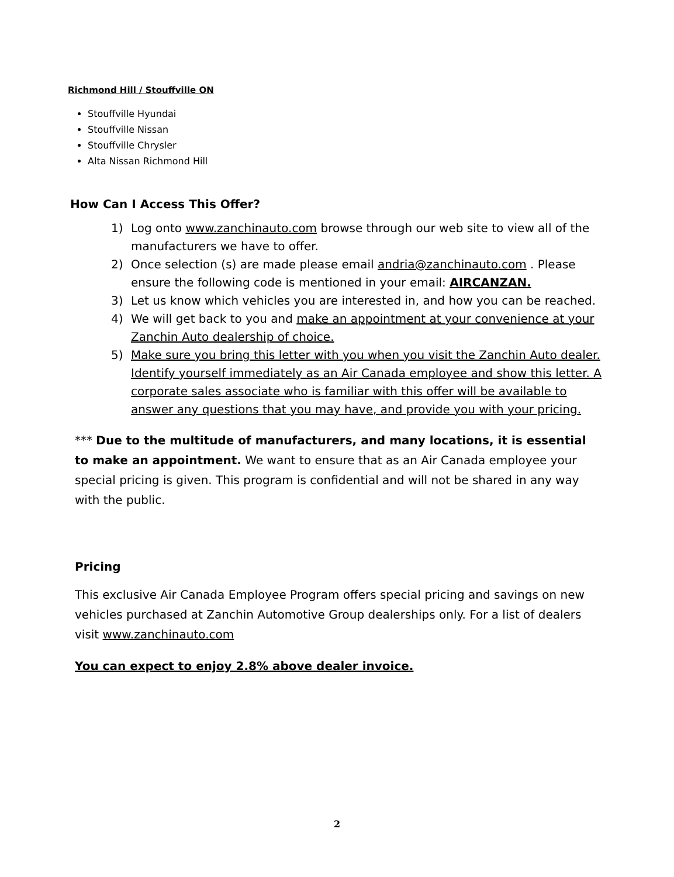Richmond Hill / Stouffville ON
Stouffville Hyundai
Stouffville Nissan
Stouffville Chrysler
Alta Nissan Richmond Hill
How Can I Access This Offer?
1) Log onto www.zanchinauto.com browse through our web site to view all of the manufacturers we have to offer.
2) Once selection (s) are made please email andria@zanchinauto.com . Please ensure the following code is mentioned in your email: AIRCANZAN.
3) Let us know which vehicles you are interested in, and how you can be reached.
4) We will get back to you and make an appointment at your convenience at your Zanchin Auto dealership of choice.
5) Make sure you bring this letter with you when you visit the Zanchin Auto dealer. Identify yourself immediately as an Air Canada employee and show this letter. A corporate sales associate who is familiar with this offer will be available to answer any questions that you may have, and provide you with your pricing.
*** Due to the multitude of manufacturers, and many locations, it is essential to make an appointment. We want to ensure that as an Air Canada employee your special pricing is given. This program is confidential and will not be shared in any way with the public.
Pricing
This exclusive Air Canada Employee Program offers special pricing and savings on new vehicles purchased at Zanchin Automotive Group dealerships only. For a list of dealers visit www.zanchinauto.com
You can expect to enjoy 2.8% above dealer invoice.
2